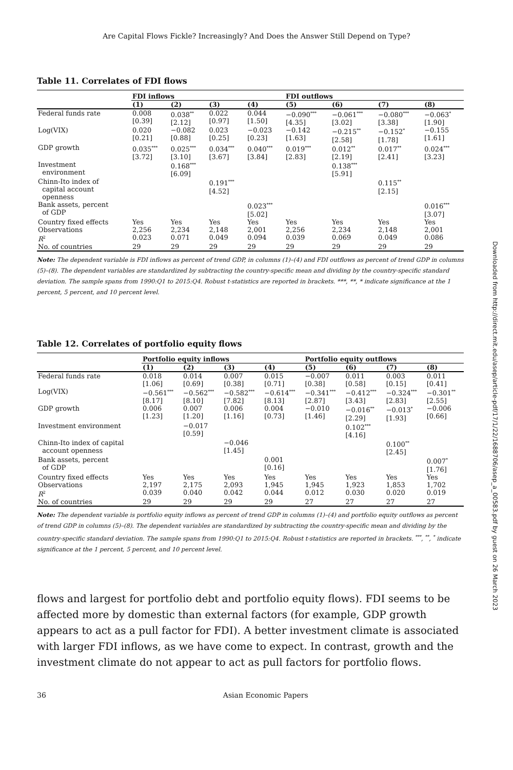Are Capital Flows Fickle? Increasingly? And Does the Answer Still Depend on Type?
Table 11. Correlates of FDI flows
| | FDI inflows | | | | FDI outflows | | | |
| --- | --- | --- | --- | --- | --- | --- | --- | --- |
| | (1) | (2) | (3) | (4) | (5) | (6) | (7) | (8) |
| Federal funds rate | 0.008 [0.39] | 0.038<sup>**</sup> [2.12] | 0.022 [0.97] | 0.044 [1.50] | −0.090<sup>***</sup> [4.35] | −0.061<sup>***</sup> [3.02] | −0.080<sup>***</sup> [3.38] | −0.063<sup>*</sup> [1.90] |
| Log(VIX) | 0.020 [0.21] | −0.082 [0.88] | 0.023 [0.25] | −0.023 [0.23] | −0.142 [1.63] | −0.215<sup>**</sup> [2.58] | −0.152<sup>*</sup> [1.78] | −0.155 [1.61] |
| GDP growth | 0.035<sup>***</sup> [3.72] | 0.025<sup>***</sup> [3.10] | 0.034<sup>***</sup> [3.67] | 0.040<sup>***</sup> [3.84] | 0.019<sup>***</sup> [2.83] | 0.012<sup>**</sup> [2.19] | 0.017<sup>**</sup> [2.41] | 0.024<sup>***</sup> [3.23] |
| Investment environment | | 0.168<sup>***</sup> [6.09] | | | | 0.138<sup>***</sup> [5.91] | | |
| Chinn-Ito index of capital account openness | | | 0.191<sup>***</sup> [4.52] | | | | 0.115<sup>**</sup> [2.15] | |
| Bank assets, percent of GDP | | | | 0.023<sup>***</sup> [5.02] | | | | 0.016<sup>***</sup> [3.07] |
| Country fixed effects | Yes | Yes | Yes | Yes | Yes | Yes | Yes | Yes |
| Observations | 2,256 | 2,234 | 2,148 | 2,001 | 2,256 | 2,234 | 2,148 | 2,001 |
| R<sup>2</sup> | 0.023 | 0.071 | 0.049 | 0.094 | 0.039 | 0.069 | 0.049 | 0.086 |
| No. of countries | 29 | 29 | 29 | 29 | 29 | 29 | 29 | 29 |
Note: The dependent variable is FDI inflows as percent of trend GDP, in columns (1)–(4) and FDI outflows as percent of trend GDP in columns (5)–(8). The dependent variables are standardized by subtracting the country-specific mean and dividing by the country-specific standard deviation. The sample spans from 1990:Q1 to 2015:Q4. Robust t-statistics are reported in brackets. ***, **, * indicate significance at the 1 percent, 5 percent, and 10 percent level.
Table 12. Correlates of portfolio equity flows
| | Portfolio equity inflows | | | | Portfolio equity outflows | | | |
| --- | --- | --- | --- | --- | --- | --- | --- | --- |
| | (1) | (2) | (3) | (4) | (5) | (6) | (7) | (8) |
| Federal funds rate | 0.018 [1.06] | 0.014 [0.69] | 0.007 [0.38] | 0.015 [0.71] | −0.007 [0.38] | 0.011 [0.58] | 0.003 [0.15] | 0.011 [0.41] |
| Log(VIX) | −0.561<sup>***</sup> [8.17] | −0.562<sup>***</sup> [8.10] | −0.582<sup>***</sup> [7.82] | −0.614<sup>***</sup> [8.13] | −0.341<sup>***</sup> [2.87] | −0.412<sup>***</sup> [3.43] | −0.324<sup>***</sup> [2.83] | −0.301<sup>**</sup> [2.55] |
| GDP growth | 0.006 [1.23] | 0.007 [1.20] | 0.006 [1.16] | 0.004 [0.73] | −0.010 [1.46] | −0.016<sup>**</sup> [2.29] | −0.013<sup>*</sup> [1.93] | −0.006 [0.66] |
| Investment environment | | −0.017 [0.59] | | | | 0.102<sup>***</sup> [4.16] | | |
| Chinn-Ito index of capital account openness | | | −0.046 [1.45] | | | | 0.100<sup>**</sup> [2.45] | |
| Bank assets, percent of GDP | | | | 0.001 [0.16] | | | | 0.007<sup>*</sup> [1.76] |
| Country fixed effects | Yes | Yes | Yes | Yes | Yes | Yes | Yes | Yes |
| Observations | 2,197 | 2,175 | 2,093 | 1,945 | 1,945 | 1,923 | 1,853 | 1,702 |
| R<sup>2</sup> | 0.039 | 0.040 | 0.042 | 0.044 | 0.012 | 0.030 | 0.020 | 0.019 |
| No. of countries | 29 | 29 | 29 | 29 | 27 | 27 | 27 | 27 |
Note: The dependent variable is portfolio equity inflows as percent of trend GDP in columns (1)–(4) and portfolio equity outflows as percent of trend GDP in columns (5)–(8). The dependent variables are standardized by subtracting the country-specific mean and dividing by the country-specific standard deviation. The sample spans from 1990:Q1 to 2015:Q4. Robust t-statistics are reported in brackets. <sup>***</sup>, <sup>**</sup>, <sup>*</sup> indicate significance at the 1 percent, 5 percent, and 10 percent level.
flows and largest for portfolio debt and portfolio equity flows). FDI seems to be affected more by domestic than external factors (for example, GDP growth appears to act as a pull factor for FDI). A better investment climate is associated with larger FDI inflows, as we have come to expect. In contrast, growth and the investment climate do not appear to act as pull factors for portfolio flows.
36 Asian Economic Papers
Downloaded from http://direct.mit.edu/asep/article-pdf/17/1/22/1688706/asep_a_00583.pdf by guest on 26 March 2023